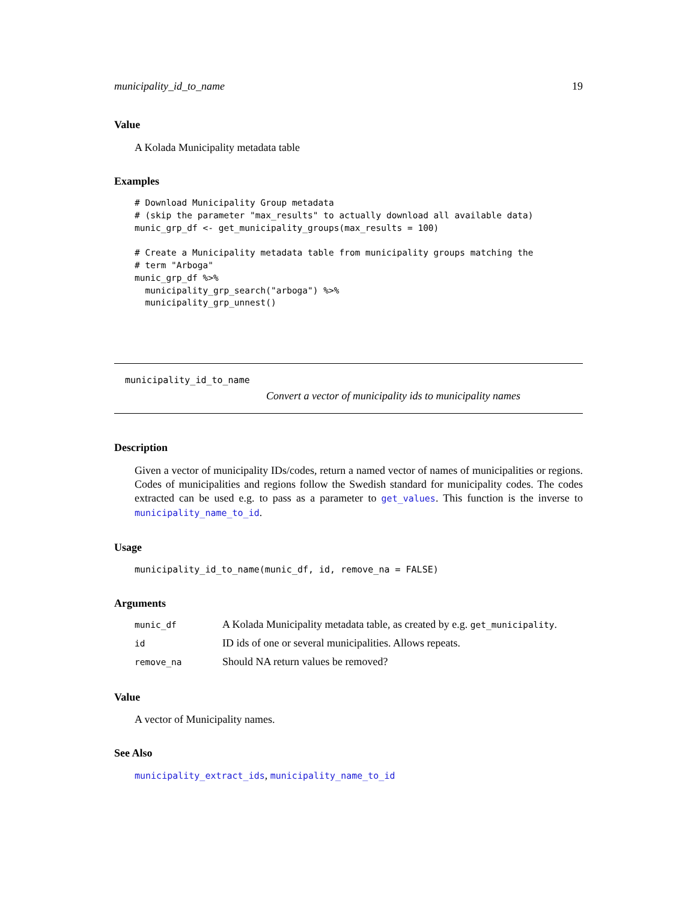municipality_id_to_name 19
Value
A Kolada Municipality metadata table
Examples
# Download Municipality Group metadata
# (skip the parameter "max_results" to actually download all available data)
munic_grp_df <- get_municipality_groups(max_results = 100)

# Create a Municipality metadata table from municipality groups matching the
# term "Arboga"
munic_grp_df %>%
  municipality_grp_search("arboga") %>%
  municipality_grp_unnest()
municipality_id_to_name
Convert a vector of municipality ids to municipality names
Description
Given a vector of municipality IDs/codes, return a named vector of names of municipalities or regions. Codes of municipalities and regions follow the Swedish standard for municipality codes. The codes extracted can be used e.g. to pass as a parameter to get_values. This function is the inverse to municipality_name_to_id.
Usage
municipality_id_to_name(munic_df, id, remove_na = FALSE)
Arguments
| munic_df | A Kolada Municipality metadata table, as created by e.g. get_municipality . |
| id | ID ids of one or several municipalities. Allows repeats. |
| remove_na | Should NA return values be removed? |
Value
A vector of Municipality names.
See Also
municipality_extract_ids, municipality_name_to_id